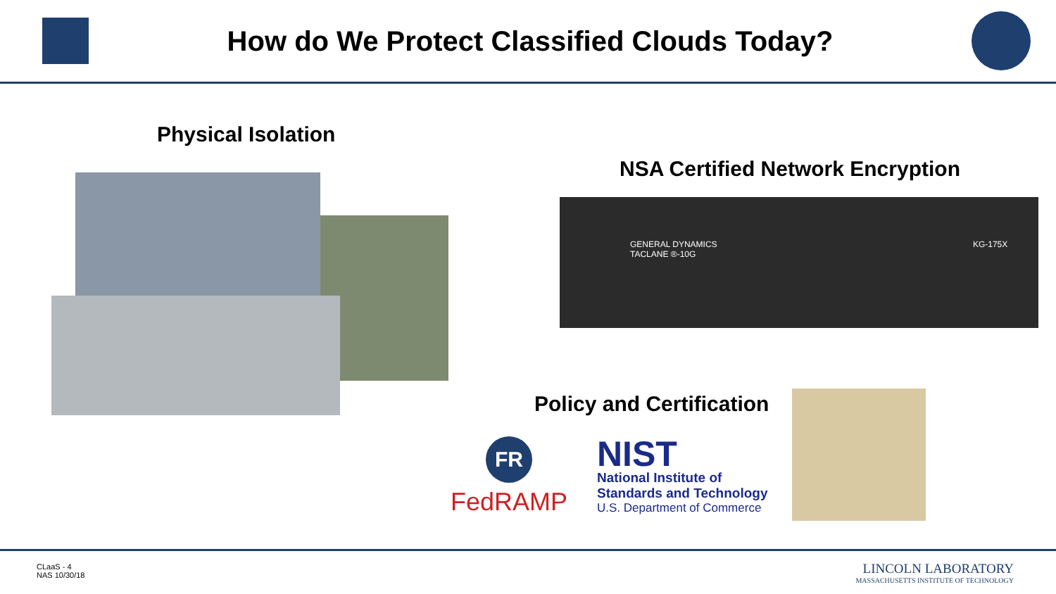How do We Protect Classified Clouds Today?
Physical Isolation
NSA Certified Network Encryption
GENERAL DYNAMICS KG-175X TACLANE ®-10G
Policy and Certification
FR
FedRAMP
NIST
National Institute of
Standards and Technology
U.S. Department of Commerce
CLaaS - 4
NAS 10/30/18
LINCOLN LABORATORY
MASSACHUSETTS INSTITUTE OF TECHNOLOGY